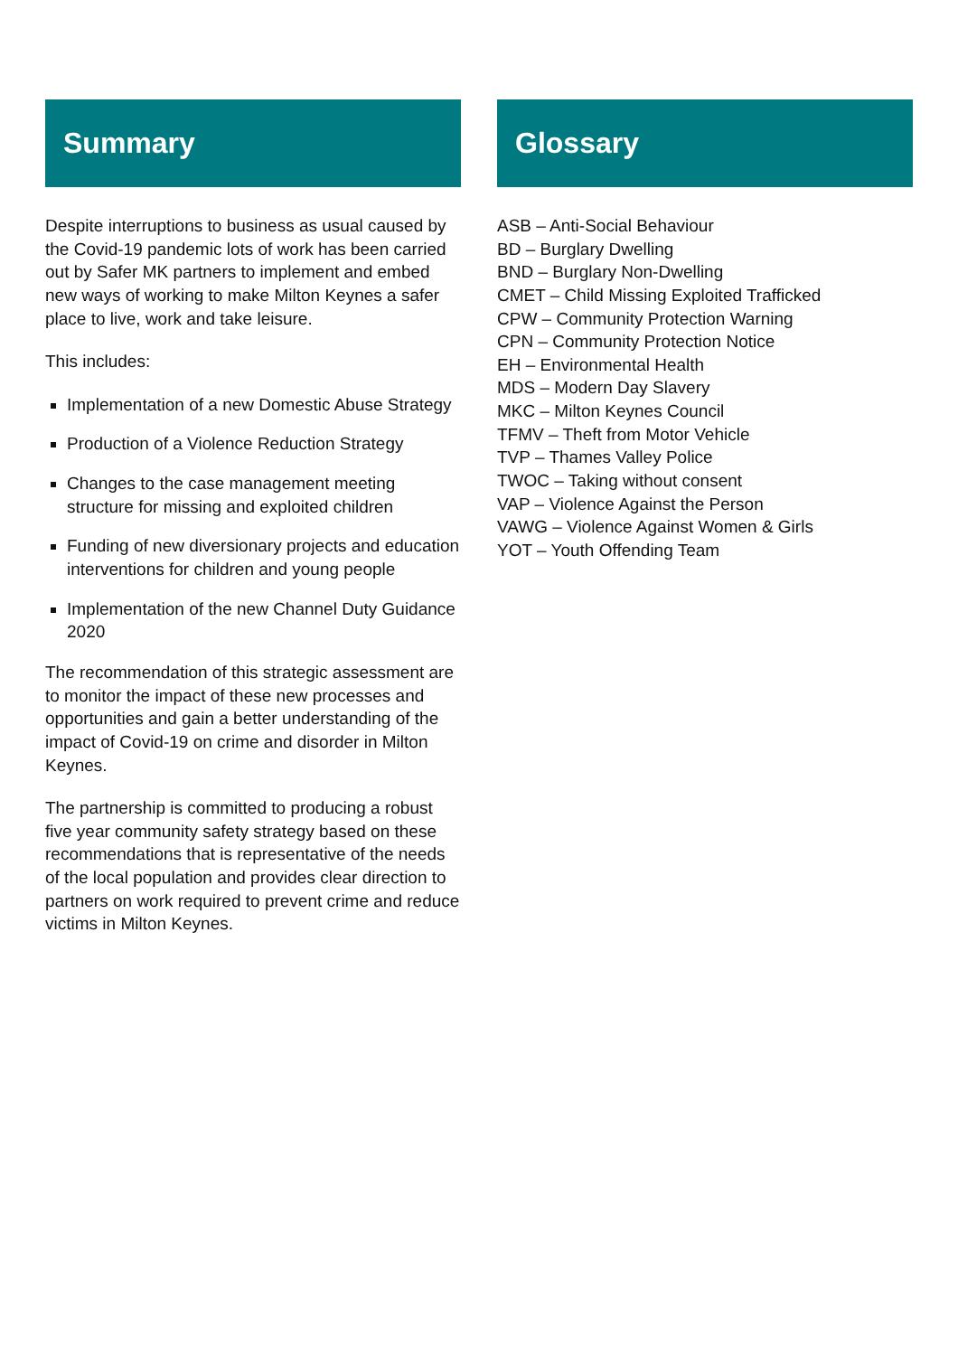Summary
Despite interruptions to business as usual caused by the Covid-19 pandemic lots of work has been carried out by Safer MK partners to implement and embed new ways of working to make Milton Keynes a safer place to live, work and take leisure.
This includes:
Implementation of a new Domestic Abuse Strategy
Production of a Violence Reduction Strategy
Changes to the case management meeting structure for missing and exploited children
Funding of new diversionary projects and education interventions for children and young people
Implementation of the new Channel Duty Guidance 2020
The recommendation of this strategic assessment are to monitor the impact of these new processes and opportunities and gain a better understanding of the impact of Covid-19 on crime and disorder in Milton Keynes.
The partnership is committed to producing a robust five year community safety strategy based on these recommendations that is representative of the needs of the local population and provides clear direction to partners on work required to prevent crime and reduce victims in Milton Keynes.
Glossary
ASB – Anti-Social Behaviour
BD – Burglary Dwelling
BND – Burglary Non-Dwelling
CMET – Child Missing Exploited Trafficked
CPW – Community Protection Warning
CPN – Community Protection Notice
EH – Environmental Health
MDS – Modern Day Slavery
MKC – Milton Keynes Council
TFMV – Theft from Motor Vehicle
TVP – Thames Valley Police
TWOC – Taking without consent
VAP – Violence Against the Person
VAWG – Violence Against Women & Girls
YOT – Youth Offending Team